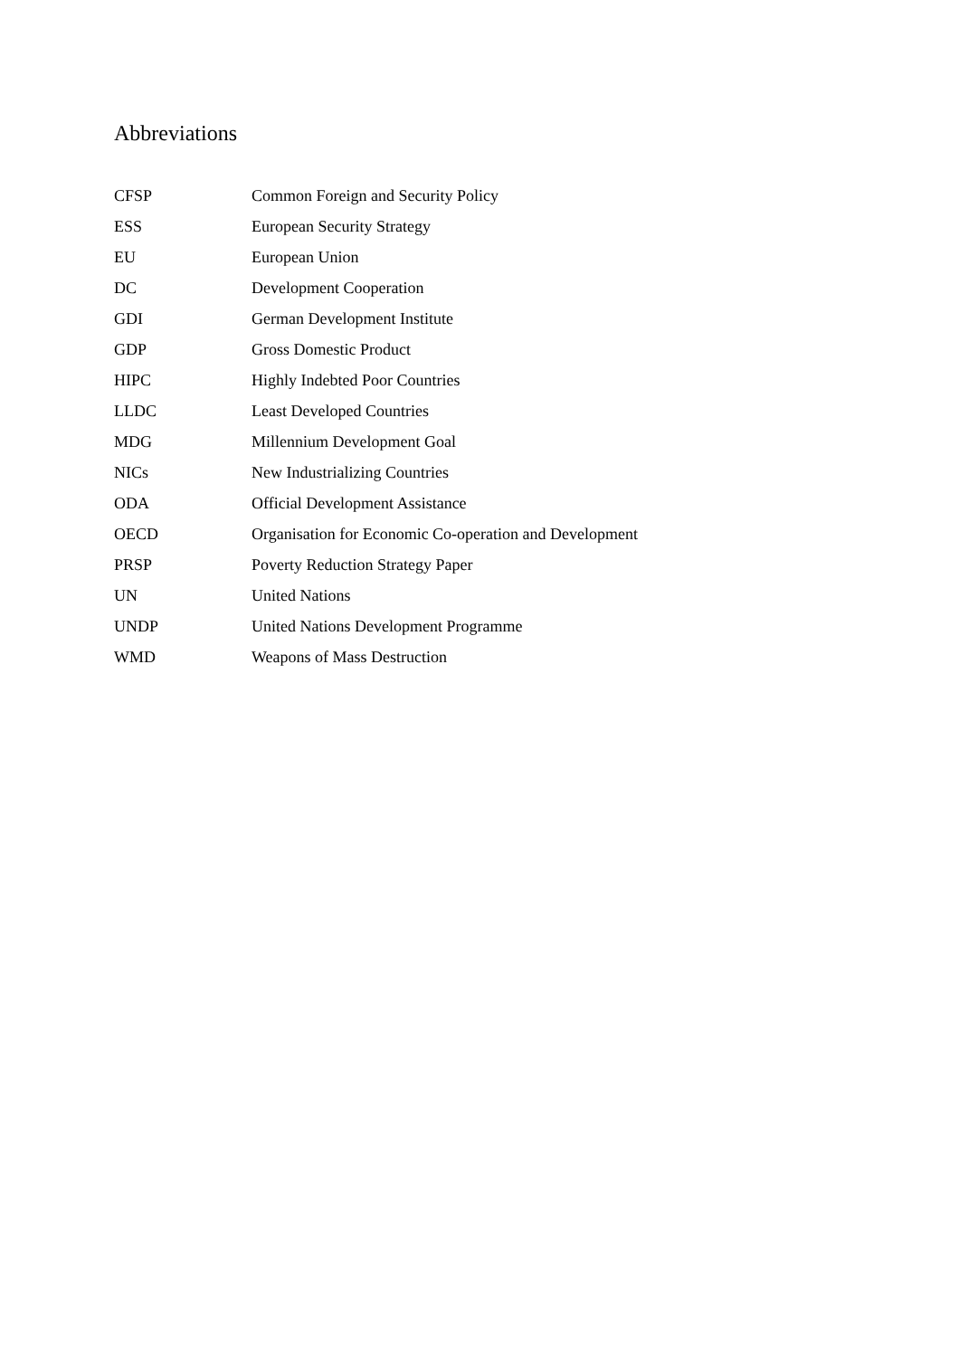Abbreviations
| CFSP | Common Foreign and Security Policy |
| ESS | European Security Strategy |
| EU | European Union |
| DC | Development Cooperation |
| GDI | German Development Institute |
| GDP | Gross Domestic Product |
| HIPC | Highly Indebted Poor Countries |
| LLDC | Least Developed Countries |
| MDG | Millennium Development Goal |
| NICs | New Industrializing Countries |
| ODA | Official Development Assistance |
| OECD | Organisation for Economic Co-operation and Development |
| PRSP | Poverty Reduction Strategy Paper |
| UN | United Nations |
| UNDP | United Nations Development Programme |
| WMD | Weapons of Mass Destruction |